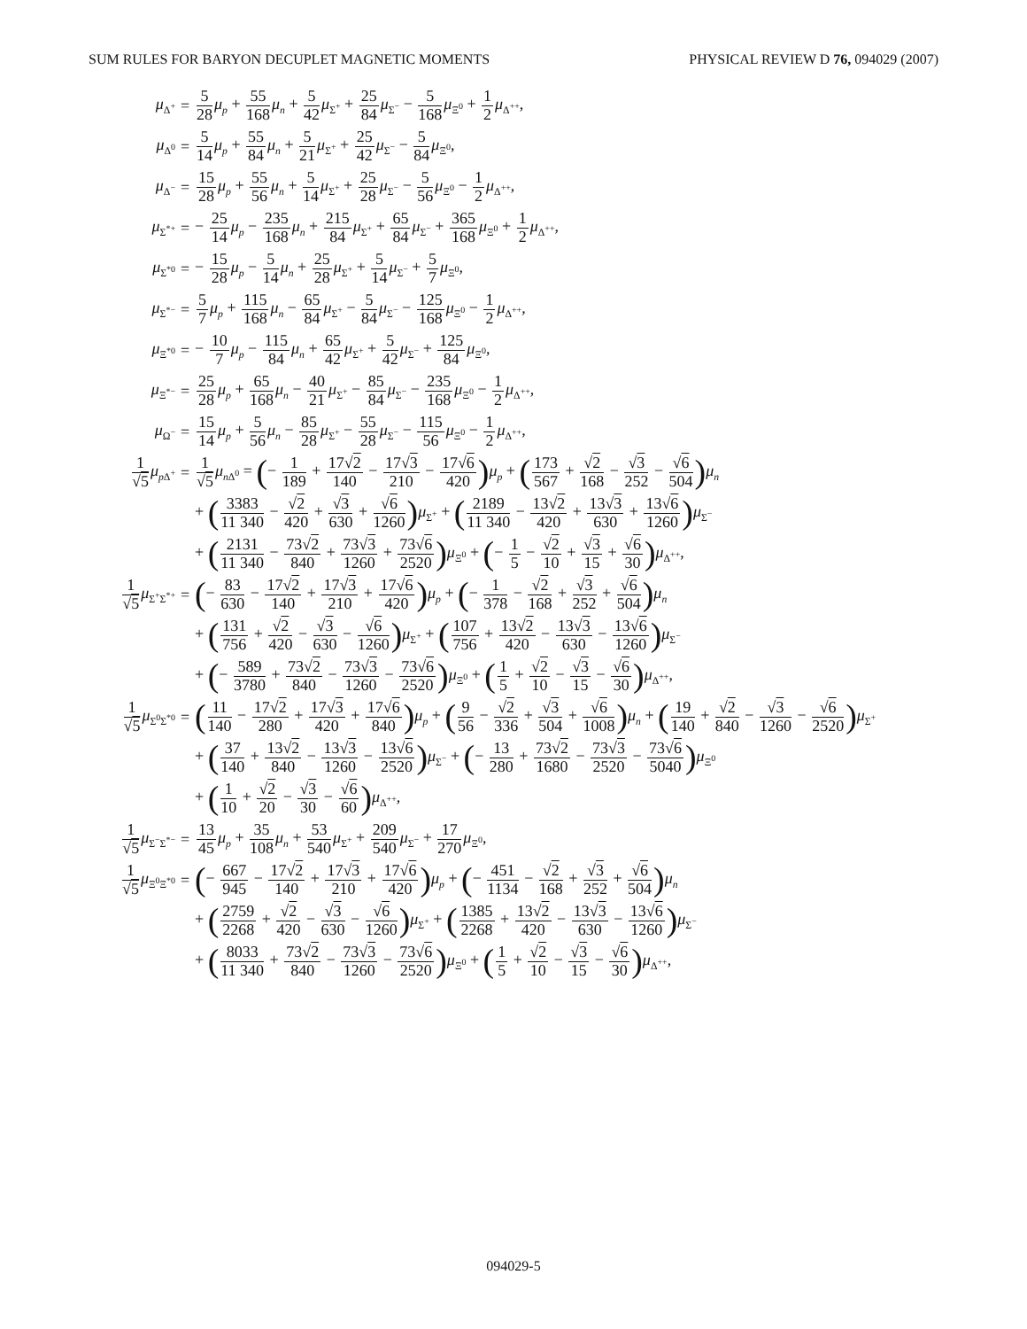SUM RULES FOR BARYON DECUPLET MAGNETIC MOMENTS PHYSICAL REVIEW D 76, 094029 (2007)
μ<sub>Δ<sup>+</sup></sub> = 5 28 μ<sub>p</sub> + 55 168 μ<sub>n</sub> + 5 42 μ<sub>Σ<sup>+</sup></sub> + 25 84 μ<sub>Σ<sup>−</sup></sub> − 5 168 μ<sub>Ξ<sup>0</sup></sub> + 1 2 μ<sub>Δ<sup>++</sup></sub>,
μ<sub>Δ<sup>0</sup></sub> = 5 14 μ<sub>p</sub> + 55 84 μ<sub>n</sub> + 5 21 μ<sub>Σ<sup>+</sup></sub> + 25 42 μ<sub>Σ<sup>−</sup></sub> − 5 84 μ<sub>Ξ<sup>0</sup></sub>,
μ<sub>Δ<sup>−</sup></sub> = 15 28 μ<sub>p</sub> + 55 56 μ<sub>n</sub> + 5 14 μ<sub>Σ<sup>+</sup></sub> + 25 28 μ<sub>Σ<sup>−</sup></sub> − 5 56 μ<sub>Ξ<sup>0</sup></sub> − 1 2 μ<sub>Δ<sup>++</sup></sub>,
μ<sub>Σ<sup>*+</sup></sub> = − 25 14 μ<sub>p</sub> − 235 168 μ<sub>n</sub> + 215 84 μ<sub>Σ<sup>+</sup></sub> + 65 84 μ<sub>Σ<sup>−</sup></sub> + 365 168 μ<sub>Ξ<sup>0</sup></sub> + 1 2 μ<sub>Δ<sup>++</sup></sub>,
μ<sub>Σ<sup>*0</sup></sub> = − 15 28 μ<sub>p</sub> − 5 14 μ<sub>n</sub> + 25 28 μ<sub>Σ<sup>+</sup></sub> + 5 14 μ<sub>Σ<sup>−</sup></sub> + 5 7 μ<sub>Ξ<sup>0</sup></sub>,
μ<sub>Σ<sup>*−</sup></sub> = 5 7 μ<sub>p</sub> + 115 168 μ<sub>n</sub> − 65 84 μ<sub>Σ<sup>+</sup></sub> − 5 84 μ<sub>Σ<sup>−</sup></sub> − 125 168 μ<sub>Ξ<sup>0</sup></sub> − 1 2 μ<sub>Δ<sup>++</sup></sub>,
μ<sub>Ξ<sup>*0</sup></sub> = − 10 7 μ<sub>p</sub> − 115 84 μ<sub>n</sub> + 65 42 μ<sub>Σ<sup>+</sup></sub> + 5 42 μ<sub>Σ<sup>−</sup></sub> + 125 84 μ<sub>Ξ<sup>0</sup></sub>,
μ<sub>Ξ<sup>*−</sup></sub> = 25 28 μ<sub>p</sub> + 65 168 μ<sub>n</sub> − 40 21 μ<sub>Σ<sup>+</sup></sub> − 85 84 μ<sub>Σ<sup>−</sup></sub> − 235 168 μ<sub>Ξ<sup>0</sup></sub> − 1 2 μ<sub>Δ<sup>++</sup></sub>,
μ<sub>Ω<sup>−</sup></sub> = 15 14 μ<sub>p</sub> + 5 56 μ<sub>n</sub> − 85 28 μ<sub>Σ<sup>+</sup></sub> − 55 28 μ<sub>Σ<sup>−</sup></sub> − 115 56 μ<sub>Ξ<sup>0</sup></sub> − 1 2 μ<sub>Δ<sup>++</sup></sub>,
1 √5 μ<sub>p Δ<sup>+</sup></sub> = 1 √5 μ<sub>n Δ<sup>0</sup></sub> = (− 1 189 + 17√2 140 − 17√3 210 − 17√6 420) μ<sub>p</sub> + (173 567 + √2 168 − √3 252 − √6 504) μ<sub>n</sub>
+ (3383 11 340 − √2 420 + √3 630 + √6 1260) μ<sub>Σ<sup>+</sup></sub> + (2189 11 340 − 13√2 420 + 13√3 630 + 13√6 1260) μ<sub>Σ<sup>−</sup></sub>
+ (2131 11 340 − 73√2 840 + 73√3 1260 + 73√6 2520) μ<sub>Ξ<sup>0</sup></sub> + (− 1 5 − √2 10 + √3 15 + √6 30) μ<sub>Δ<sup>++</sup></sub>,
1 √5 μ<sub>Σ<sup>+</sup>Σ<sup>*+</sup></sub> = (− 83 630 − 17√2 140 + 17√3 210 + 17√6 420) μ<sub>p</sub> + (− 1 378 − √2 168 + √3 252 + √6 504) μ<sub>n</sub>
+ (131 756 + √2 420 − √3 630 − √6 1260) μ<sub>Σ<sup>+</sup></sub> + (107 756 + 13√2 420 − 13√3 630 − 13√6 1260) μ<sub>Σ<sup>−</sup></sub>
+ (− 589 3780 + 73√2 840 − 73√3 1260 − 73√6 2520) μ<sub>Ξ<sup>0</sup></sub> + (1 5 + √2 10 − √3 15 − √6 30) μ<sub>Δ<sup>++</sup></sub>,
1 √5 μ<sub>Σ<sup>0</sup>Σ<sup>*0</sup></sub> = (11 140 − 17√2 280 + 17√3 420 + 17√6 840) μ<sub>p</sub> + (9 56 − √2 336 + √3 504 + √6 1008) μ<sub>n</sub> + (19 140 + √2 840 − √3 1260 − √6 2520) μ<sub>Σ<sup>+</sup></sub>
+ (37 140 + 13√2 840 − 13√3 1260 − 13√6 2520) μ<sub>Σ<sup>−</sup></sub> + (− 13 280 + 73√2 1680 − 73√3 2520 − 73√6 5040) μ<sub>Ξ<sup>0</sup></sub>
+ (1 10 + √2 20 − √3 30 − √6 60) μ<sub>Δ<sup>++</sup></sub>,
1 √5 μ<sub>Σ<sup>−</sup>Σ<sup>*−</sup></sub> = 13 45 μ<sub>p</sub> + 35 108 μ<sub>n</sub> + 53 540 μ<sub>Σ<sup>+</sup></sub> + 209 540 μ<sub>Σ<sup>−</sup></sub> + 17 270 μ<sub>Ξ<sup>0</sup></sub>,
1 √5 μ<sub>Ξ<sup>0</sup>Ξ<sup>*0</sup></sub> = (− 667 945 − 17√2 140 + 17√3 210 + 17√6 420) μ<sub>p</sub> + (− 451 1134 − √2 168 + √3 252 + √6 504) μ<sub>n</sub>
+ (2759 2268 + √2 420 − √3 630 − √6 1260) μ<sub>Σ<sup>+</sup></sub> + (1385 2268 + 13√2 420 − 13√3 630 − 13√6 1260) μ<sub>Σ<sup>−</sup></sub>
+ (8033 11 340 + 73√2 840 − 73√3 1260 − 73√6 2520) μ<sub>Ξ<sup>0</sup></sub> + (1 5 + √2 10 − √3 15 − √6 30) μ<sub>Δ<sup>++</sup></sub>,
094029-5